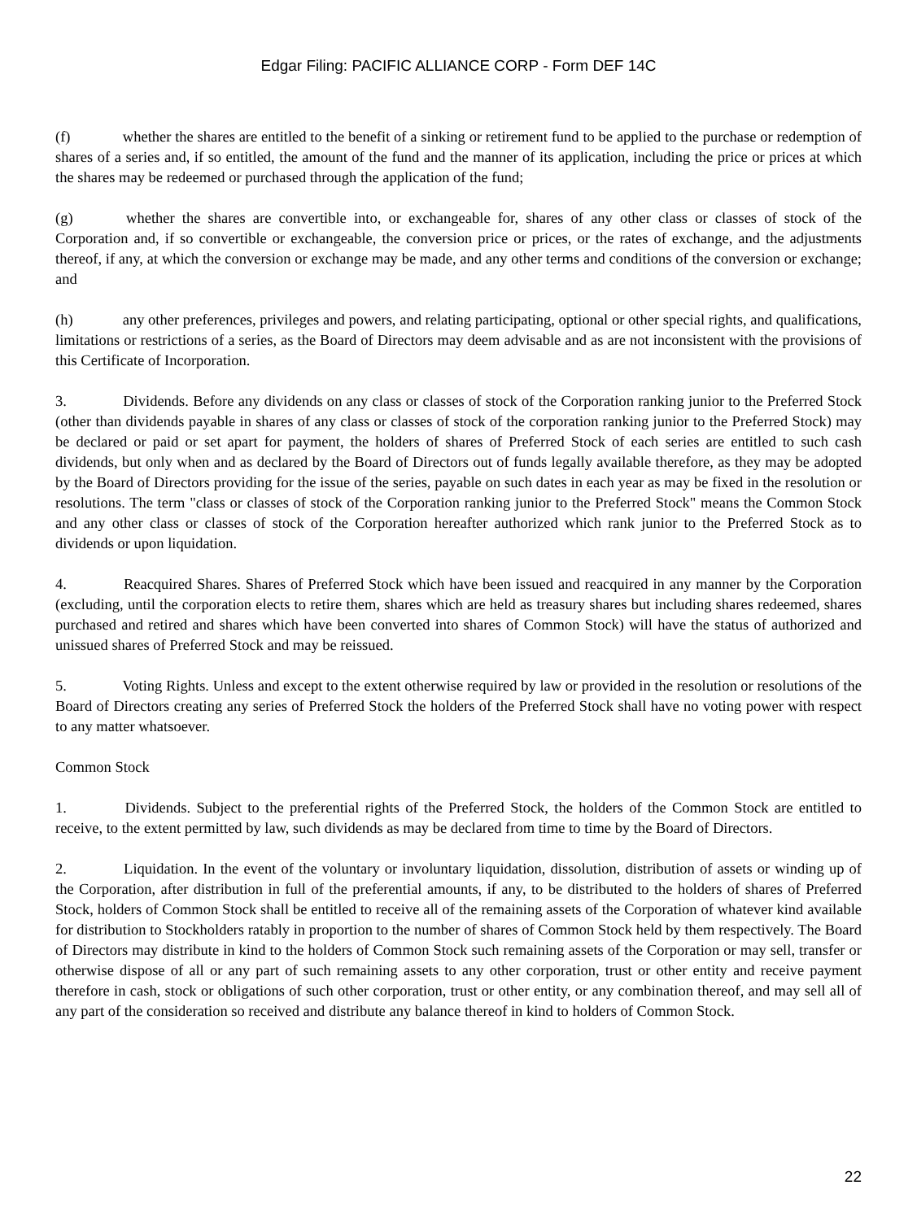Edgar Filing: PACIFIC ALLIANCE CORP - Form DEF 14C
(f) whether the shares are entitled to the benefit of a sinking or retirement fund to be applied to the purchase or redemption of shares of a series and, if so entitled, the amount of the fund and the manner of its application, including the price or prices at which the shares may be redeemed or purchased through the application of the fund;
(g) whether the shares are convertible into, or exchangeable for, shares of any other class or classes of stock of the Corporation and, if so convertible or exchangeable, the conversion price or prices, or the rates of exchange, and the adjustments thereof, if any, at which the conversion or exchange may be made, and any other terms and conditions of the conversion or exchange; and
(h) any other preferences, privileges and powers, and relating participating, optional or other special rights, and qualifications, limitations or restrictions of a series, as the Board of Directors may deem advisable and as are not inconsistent with the provisions of this Certificate of Incorporation.
3. Dividends. Before any dividends on any class or classes of stock of the Corporation ranking junior to the Preferred Stock (other than dividends payable in shares of any class or classes of stock of the corporation ranking junior to the Preferred Stock) may be declared or paid or set apart for payment, the holders of shares of Preferred Stock of each series are entitled to such cash dividends, but only when and as declared by the Board of Directors out of funds legally available therefore, as they may be adopted by the Board of Directors providing for the issue of the series, payable on such dates in each year as may be fixed in the resolution or resolutions. The term "class or classes of stock of the Corporation ranking junior to the Preferred Stock" means the Common Stock and any other class or classes of stock of the Corporation hereafter authorized which rank junior to the Preferred Stock as to dividends or upon liquidation.
4. Reacquired Shares. Shares of Preferred Stock which have been issued and reacquired in any manner by the Corporation (excluding, until the corporation elects to retire them, shares which are held as treasury shares but including shares redeemed, shares purchased and retired and shares which have been converted into shares of Common Stock) will have the status of authorized and unissued shares of Preferred Stock and may be reissued.
5. Voting Rights. Unless and except to the extent otherwise required by law or provided in the resolution or resolutions of the Board of Directors creating any series of Preferred Stock the holders of the Preferred Stock shall have no voting power with respect to any matter whatsoever.
Common Stock
1. Dividends. Subject to the preferential rights of the Preferred Stock, the holders of the Common Stock are entitled to receive, to the extent permitted by law, such dividends as may be declared from time to time by the Board of Directors.
2. Liquidation. In the event of the voluntary or involuntary liquidation, dissolution, distribution of assets or winding up of the Corporation, after distribution in full of the preferential amounts, if any, to be distributed to the holders of shares of Preferred Stock, holders of Common Stock shall be entitled to receive all of the remaining assets of the Corporation of whatever kind available for distribution to Stockholders ratably in proportion to the number of shares of Common Stock held by them respectively. The Board of Directors may distribute in kind to the holders of Common Stock such remaining assets of the Corporation or may sell, transfer or otherwise dispose of all or any part of such remaining assets to any other corporation, trust or other entity and receive payment therefore in cash, stock or obligations of such other corporation, trust or other entity, or any combination thereof, and may sell all of any part of the consideration so received and distribute any balance thereof in kind to holders of Common Stock.
22